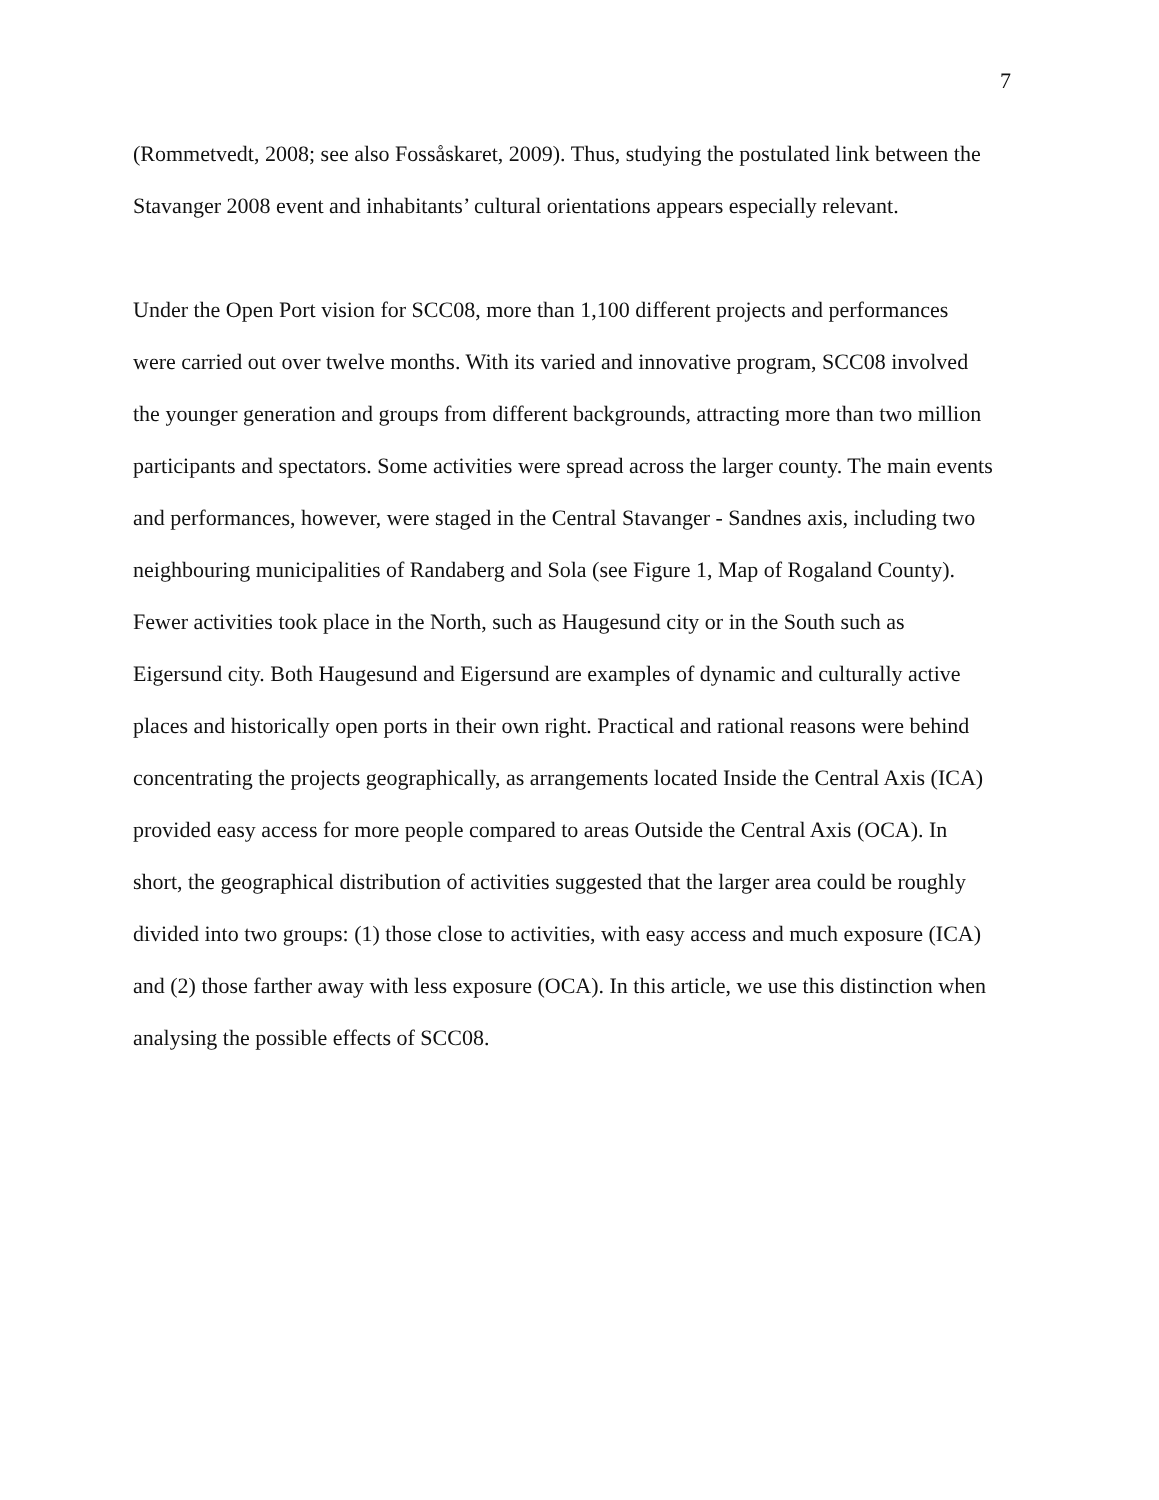7
(Rommetvedt, 2008; see also Fossåskaret, 2009). Thus, studying the postulated link between the
Stavanger 2008 event and inhabitants’ cultural orientations appears especially relevant.
Under the Open Port vision for SCC08, more than 1,100 different projects and performances
were carried out over twelve months. With its varied and innovative program, SCC08 involved
the younger generation and groups from different backgrounds, attracting more than two million
participants and spectators. Some activities were spread across the larger county. The main events
and performances, however, were staged in the Central Stavanger - Sandnes axis, including two
neighbouring municipalities of Randaberg and Sola (see Figure 1, Map of Rogaland County).
Fewer activities took place in the North, such as Haugesund city or in the South such as
Eigersund city. Both Haugesund and Eigersund are examples of dynamic and culturally active
places and historically open ports in their own right. Practical and rational reasons were behind
concentrating the projects geographically, as arrangements located Inside the Central Axis (ICA)
provided easy access for more people compared to areas Outside the Central Axis (OCA). In
short, the geographical distribution of activities suggested that the larger area could be roughly
divided into two groups: (1) those close to activities, with easy access and much exposure (ICA)
and (2) those farther away with less exposure (OCA). In this article, we use this distinction when
analysing the possible effects of SCC08.